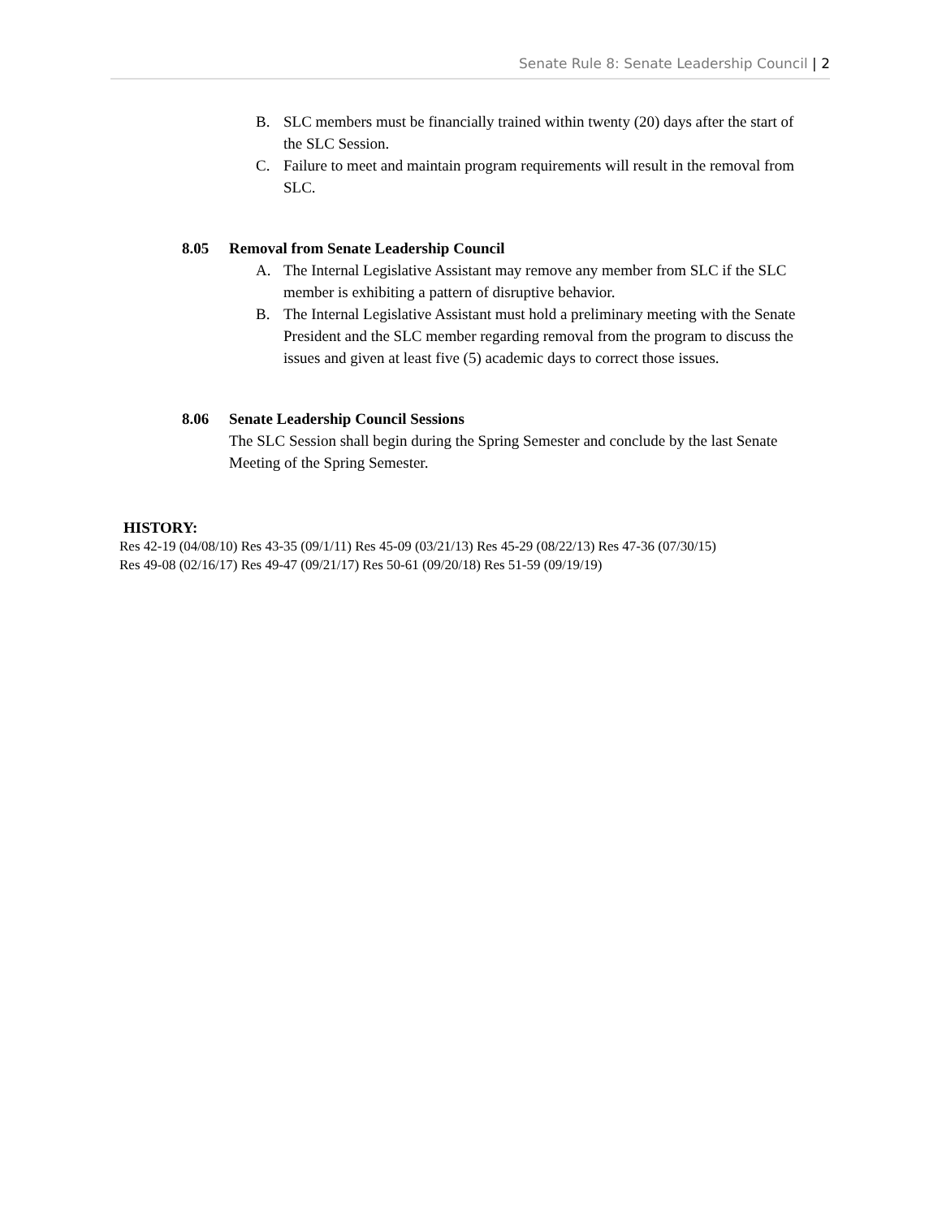Senate Rule 8: Senate Leadership Council | 2
B. SLC members must be financially trained within twenty (20) days after the start of the SLC Session.
C. Failure to meet and maintain program requirements will result in the removal from SLC.
8.05 Removal from Senate Leadership Council
A. The Internal Legislative Assistant may remove any member from SLC if the SLC member is exhibiting a pattern of disruptive behavior.
B. The Internal Legislative Assistant must hold a preliminary meeting with the Senate President and the SLC member regarding removal from the program to discuss the issues and given at least five (5) academic days to correct those issues.
8.06 Senate Leadership Council Sessions
The SLC Session shall begin during the Spring Semester and conclude by the last Senate Meeting of the Spring Semester.
HISTORY:
Res 42-19 (04/08/10) Res 43-35 (09/1/11) Res 45-09 (03/21/13) Res 45-29 (08/22/13) Res 47-36 (07/30/15)
Res 49-08 (02/16/17) Res 49-47 (09/21/17) Res 50-61 (09/20/18) Res 51-59 (09/19/19)